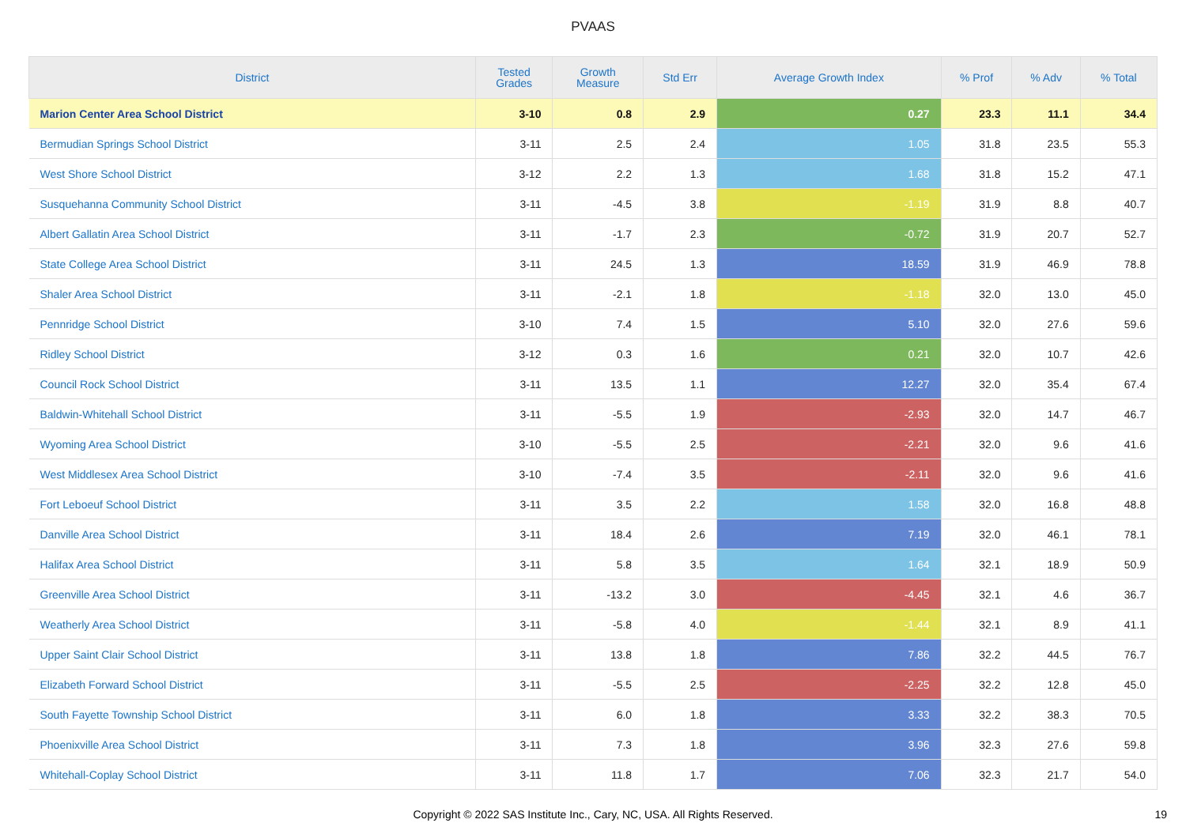PVAAS
| District | Tested Grades | Growth Measure | Std Err | Average Growth Index | % Prof | % Adv | % Total |
| --- | --- | --- | --- | --- | --- | --- | --- |
| Marion Center Area School District | 3-10 | 0.8 | 2.9 | 0.27 | 23.3 | 11.1 | 34.4 |
| Bermudian Springs School District | 3-11 | 2.5 | 2.4 | 1.05 | 31.8 | 23.5 | 55.3 |
| West Shore School District | 3-12 | 2.2 | 1.3 | 1.68 | 31.8 | 15.2 | 47.1 |
| Susquehanna Community School District | 3-11 | -4.5 | 3.8 | -1.19 | 31.9 | 8.8 | 40.7 |
| Albert Gallatin Area School District | 3-11 | -1.7 | 2.3 | -0.72 | 31.9 | 20.7 | 52.7 |
| State College Area School District | 3-11 | 24.5 | 1.3 | 18.59 | 31.9 | 46.9 | 78.8 |
| Shaler Area School District | 3-11 | -2.1 | 1.8 | -1.18 | 32.0 | 13.0 | 45.0 |
| Pennridge School District | 3-10 | 7.4 | 1.5 | 5.10 | 32.0 | 27.6 | 59.6 |
| Ridley School District | 3-12 | 0.3 | 1.6 | 0.21 | 32.0 | 10.7 | 42.6 |
| Council Rock School District | 3-11 | 13.5 | 1.1 | 12.27 | 32.0 | 35.4 | 67.4 |
| Baldwin-Whitehall School District | 3-11 | -5.5 | 1.9 | -2.93 | 32.0 | 14.7 | 46.7 |
| Wyoming Area School District | 3-10 | -5.5 | 2.5 | -2.21 | 32.0 | 9.6 | 41.6 |
| West Middlesex Area School District | 3-10 | -7.4 | 3.5 | -2.11 | 32.0 | 9.6 | 41.6 |
| Fort Leboeuf School District | 3-11 | 3.5 | 2.2 | 1.58 | 32.0 | 16.8 | 48.8 |
| Danville Area School District | 3-11 | 18.4 | 2.6 | 7.19 | 32.0 | 46.1 | 78.1 |
| Halifax Area School District | 3-11 | 5.8 | 3.5 | 1.64 | 32.1 | 18.9 | 50.9 |
| Greenville Area School District | 3-11 | -13.2 | 3.0 | -4.45 | 32.1 | 4.6 | 36.7 |
| Weatherly Area School District | 3-11 | -5.8 | 4.0 | -1.44 | 32.1 | 8.9 | 41.1 |
| Upper Saint Clair School District | 3-11 | 13.8 | 1.8 | 7.86 | 32.2 | 44.5 | 76.7 |
| Elizabeth Forward School District | 3-11 | -5.5 | 2.5 | -2.25 | 32.2 | 12.8 | 45.0 |
| South Fayette Township School District | 3-11 | 6.0 | 1.8 | 3.33 | 32.2 | 38.3 | 70.5 |
| Phoenixville Area School District | 3-11 | 7.3 | 1.8 | 3.96 | 32.3 | 27.6 | 59.8 |
| Whitehall-Coplay School District | 3-11 | 11.8 | 1.7 | 7.06 | 32.3 | 21.7 | 54.0 |
Copyright © 2022 SAS Institute Inc., Cary, NC, USA. All Rights Reserved.
19